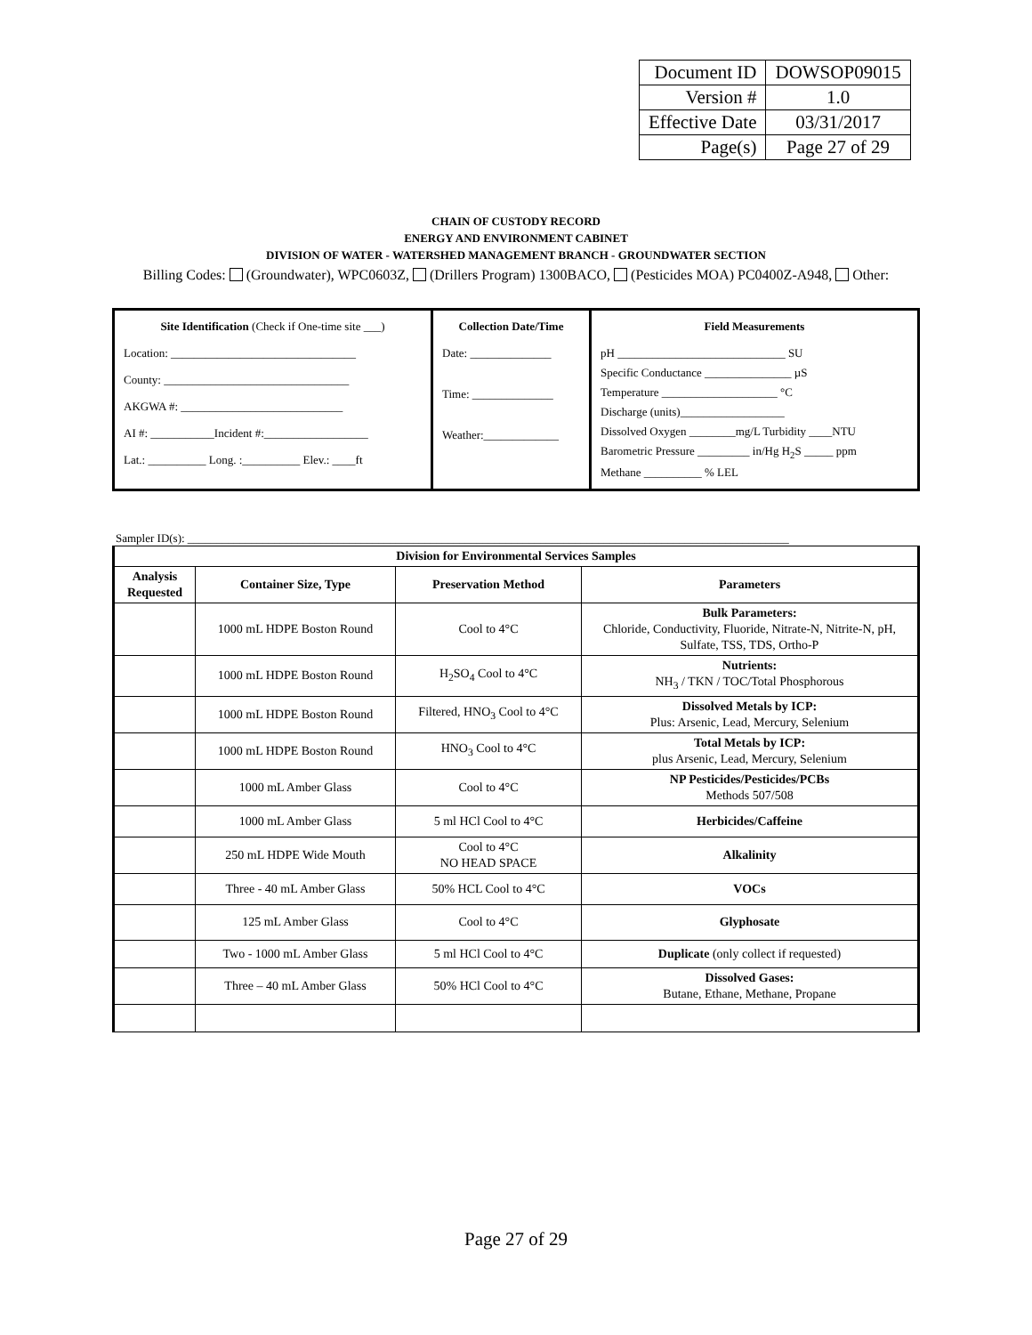| Document ID | DOWSOP09015 |
| Version # | 1.0 |
| Effective Date | 03/31/2017 |
| Page(s) | Page 27 of 29 |
CHAIN OF CUSTODY RECORD
ENERGY AND ENVIRONMENT CABINET
DIVISION OF WATER - WATERSHED MANAGEMENT BRANCH - GROUNDWATER SECTION
Billing Codes: (Groundwater), WPC0603Z, (Drillers Program) 1300BACO, (Pesticides MOA) PC0400Z-A948, Other:
| Site Identification (Check if One-time site ___) Location: ________________________________ County: ________________________________ AKGWA #: ____________________________ AI #: ___________Incident #:__________________ Lat.: __________ Long. :__________ Elev.: ____ft | Collection Date/Time Date: ______________ Time: ______________ Weather:_____________ | Field Measurements pH _____________________________ SU Specific Conductance _______________ µS Temperature ____________________ °C Discharge (units)__________________ Dissolved Oxygen ________mg/L Turbidity ____NTU Barometric Pressure _________ in/Hg H<sub>2</sub>S _____ ppm Methane __________ % LEL |
Sampler ID(s): ________________________________________________________________________________________________________
| Division for Environmental Services Samples | | | |
| --- | --- | --- | --- |
| Analysis Requested | Container Size, Type | Preservation Method | Parameters |
| | 1000 mL HDPE Boston Round | Cool to 4°C | Bulk Parameters: Chloride, Conductivity, Fluoride, Nitrate-N, Nitrite-N, pH, Sulfate, TSS, TDS, Ortho-P |
| | 1000 mL HDPE Boston Round | H<sub>2</sub>SO<sub>4</sub> Cool to 4°C | Nutrients: NH<sub>3</sub> / TKN / TOC/Total Phosphorous |
| | 1000 mL HDPE Boston Round | Filtered, HNO<sub>3</sub> Cool to 4°C | Dissolved Metals by ICP: Plus: Arsenic, Lead, Mercury, Selenium |
| | 1000 mL HDPE Boston Round | HNO<sub>3</sub> Cool to 4°C | Total Metals by ICP: plus Arsenic, Lead, Mercury, Selenium |
| | 1000 mL Amber Glass | Cool to 4°C | NP Pesticides/Pesticides/PCBs Methods 507/508 |
| | 1000 mL Amber Glass | 5 ml HCl Cool to 4°C | Herbicides/Caffeine |
| | 250 mL HDPE Wide Mouth | Cool to 4°C NO HEAD SPACE | Alkalinity |
| | Three - 40 mL Amber Glass | 50% HCL Cool to 4°C | VOCs |
| | 125 mL Amber Glass | Cool to 4°C | Glyphosate |
| | Two - 1000 mL Amber Glass | 5 ml HCl Cool to 4°C | Duplicate (only collect if requested) |
| | Three – 40 mL Amber Glass | 50% HCl Cool to 4°C | Dissolved Gases: Butane, Ethane, Methane, Propane |
Page 27 of 29